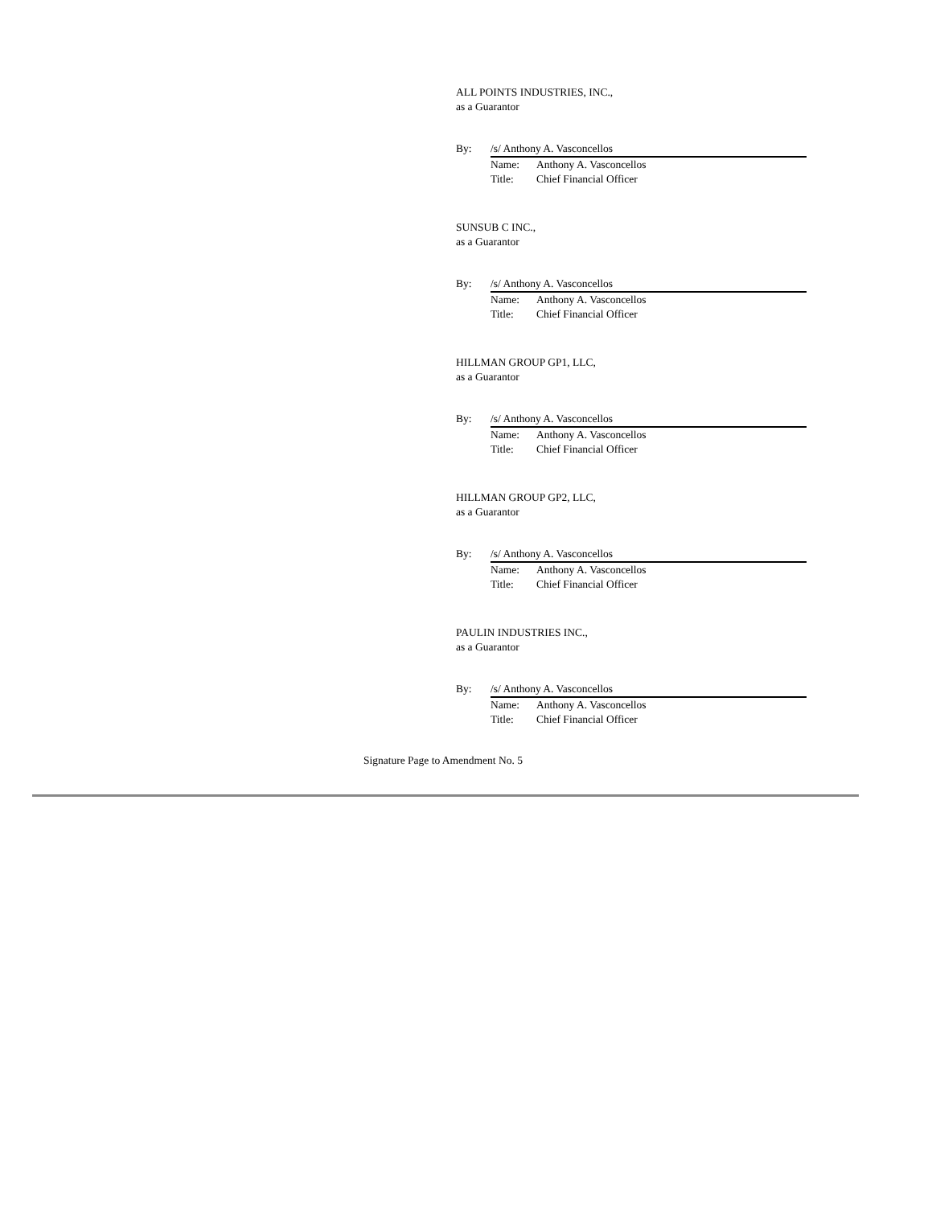ALL POINTS INDUSTRIES, INC.,
as a Guarantor
By: /s/ Anthony A. Vasconcellos
Name: Anthony A. Vasconcellos
Title: Chief Financial Officer
SUNSUB C INC.,
as a Guarantor
By: /s/ Anthony A. Vasconcellos
Name: Anthony A. Vasconcellos
Title: Chief Financial Officer
HILLMAN GROUP GP1, LLC,
as a Guarantor
By: /s/ Anthony A. Vasconcellos
Name: Anthony A. Vasconcellos
Title: Chief Financial Officer
HILLMAN GROUP GP2, LLC,
as a Guarantor
By: /s/ Anthony A. Vasconcellos
Name: Anthony A. Vasconcellos
Title: Chief Financial Officer
PAULIN INDUSTRIES INC.,
as a Guarantor
By: /s/ Anthony A. Vasconcellos
Name: Anthony A. Vasconcellos
Title: Chief Financial Officer
Signature Page to Amendment No. 5